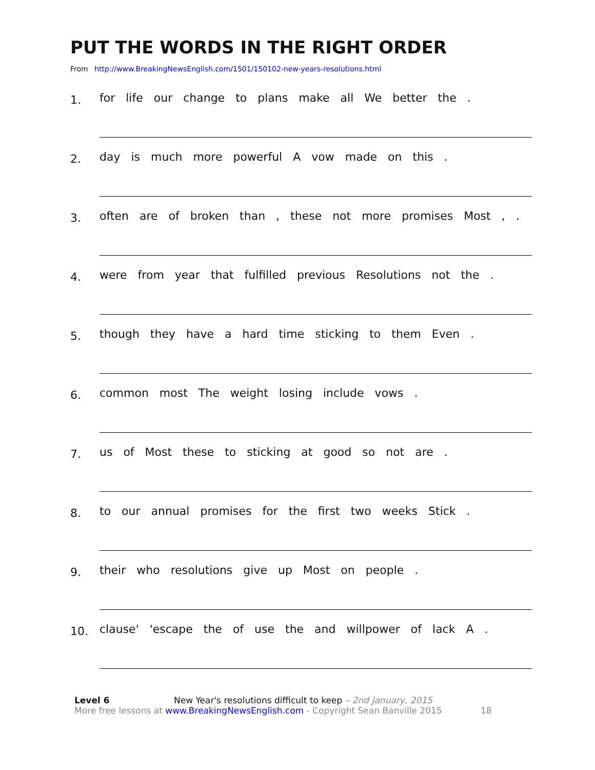PUT THE WORDS IN THE RIGHT ORDER
From http://www.BreakingNewsEnglish.com/1501/150102-new-years-resolutions.html
1.
for life our change to plans make all We better the .
2.
day is much more powerful A vow made on this .
3.
often are of broken than , these not more promises Most , .
4.
were from year that fulfilled previous Resolutions not the .
5.
though they have a hard time sticking to them Even .
6.
common most The weight losing include vows .
7.
us of Most these to sticking at good so not are .
8.
to our annual promises for the first two weeks Stick .
9.
their who resolutions give up Most on people .
10.
clause' 'escape the of use the and willpower of lack A .
Level 6 New Year's resolutions difficult to keep – 2nd January, 2015
More free lessons at www.BreakingNewsEnglish.com - Copyright Sean Banville 2015 18